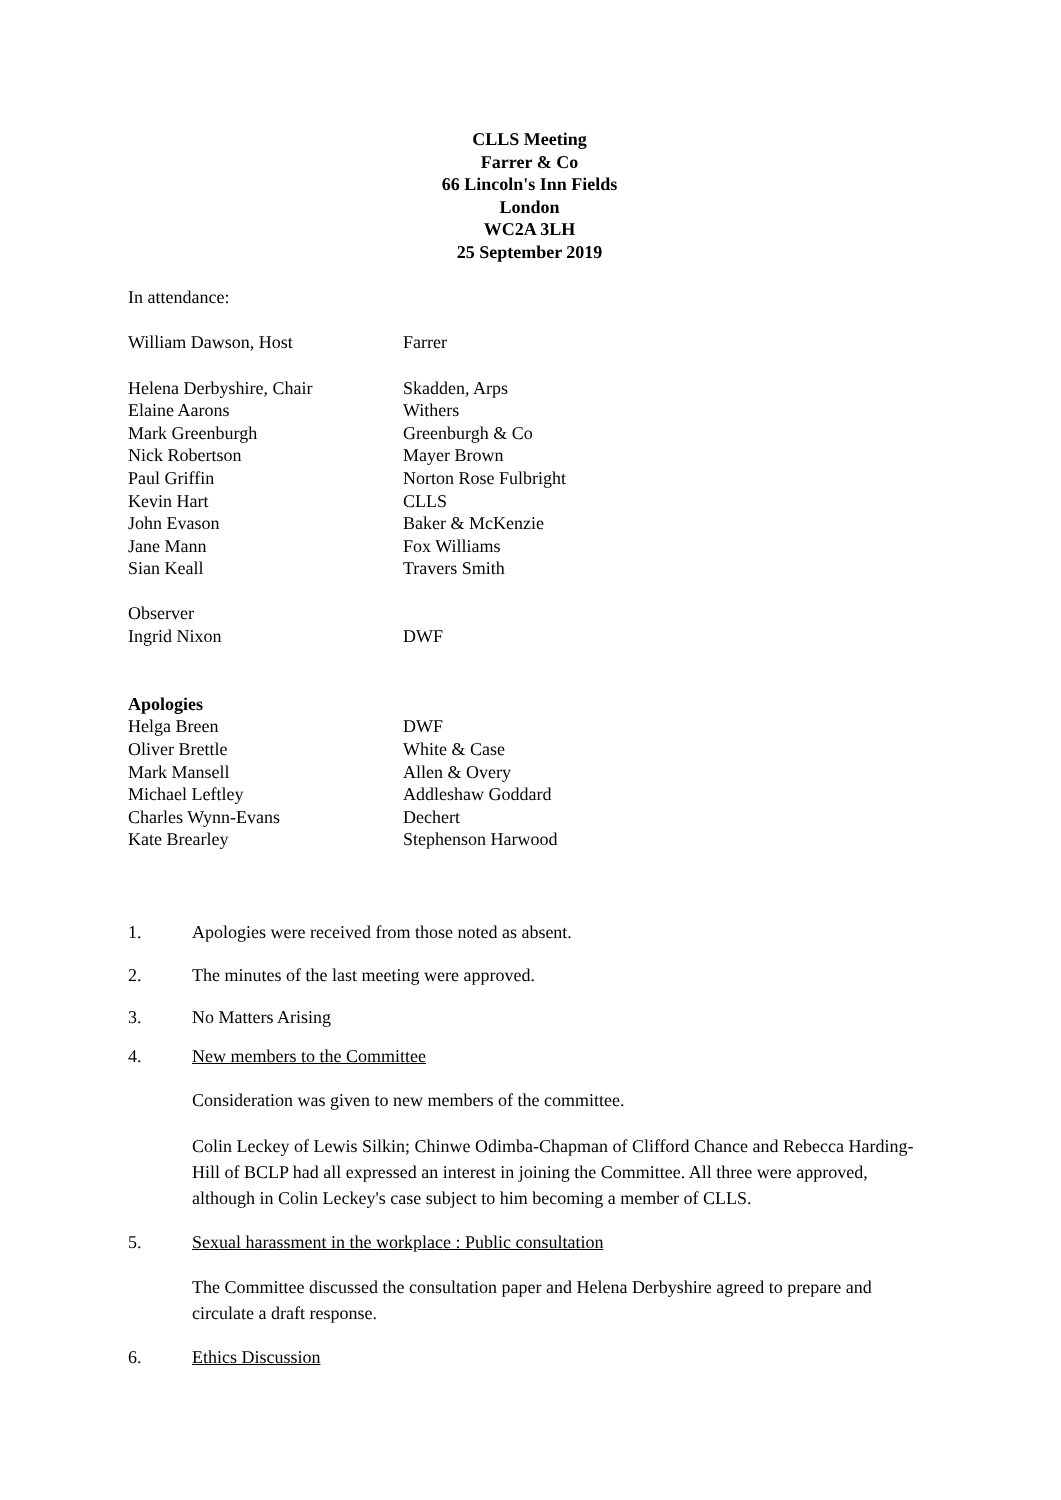CLLS Meeting
Farrer & Co
66 Lincoln's Inn Fields
London
WC2A 3LH
25 September 2019
In attendance:
William Dawson, Host Farrer
Helena Derbyshire, Chair Skadden, Arps
Elaine Aarons Withers
Mark Greenburgh Greenburgh & Co
Nick Robertson Mayer Brown
Paul Griffin Norton Rose Fulbright
Kevin Hart CLLS
John Evason Baker & McKenzie
Jane Mann Fox Williams
Sian Keall Travers Smith
Observer
Ingrid Nixon DWF
Apologies
Helga Breen DWF
Oliver Brettle White & Case
Mark Mansell Allen & Overy
Michael Leftley Addleshaw Goddard
Charles Wynn-Evans Dechert
Kate Brearley Stephenson Harwood
1. Apologies were received from those noted as absent.
2. The minutes of the last meeting were approved.
3. No Matters Arising
4. New members to the Committee
Consideration was given to new members of the committee.
Colin Leckey of Lewis Silkin; Chinwe Odimba-Chapman of Clifford Chance and Rebecca Harding-Hill of BCLP had all expressed an interest in joining the Committee. All three were approved, although in Colin Leckey's case subject to him becoming a member of CLLS.
5. Sexual harassment in the workplace : Public consultation
The Committee discussed the consultation paper and Helena Derbyshire agreed to prepare and circulate a draft response.
6. Ethics Discussion